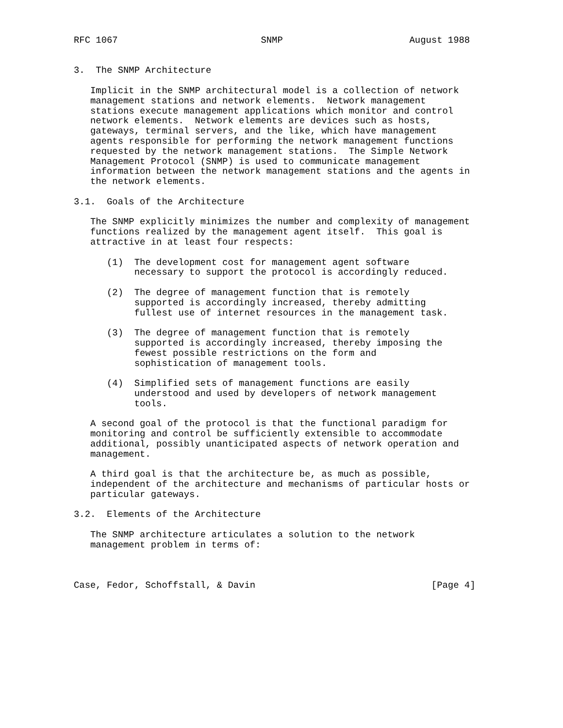RFC 1067                          SNMP                       August 1988


3.  The SNMP Architecture

   Implicit in the SNMP architectural model is a collection of network
   management stations and network elements.  Network management
   stations execute management applications which monitor and control
   network elements.  Network elements are devices such as hosts,
   gateways, terminal servers, and the like, which have management
   agents responsible for performing the network management functions
   requested by the network management stations.  The Simple Network
   Management Protocol (SNMP) is used to communicate management
   information between the network management stations and the agents in
   the network elements.

3.1.  Goals of the Architecture

   The SNMP explicitly minimizes the number and complexity of management
   functions realized by the management agent itself.  This goal is
   attractive in at least four respects:

      (1)  The development cost for management agent software
           necessary to support the protocol is accordingly reduced.

      (2)  The degree of management function that is remotely
           supported is accordingly increased, thereby admitting
           fullest use of internet resources in the management task.

      (3)  The degree of management function that is remotely
           supported is accordingly increased, thereby imposing the
           fewest possible restrictions on the form and
           sophistication of management tools.

      (4)  Simplified sets of management functions are easily
           understood and used by developers of network management
           tools.

   A second goal of the protocol is that the functional paradigm for
   monitoring and control be sufficiently extensible to accommodate
   additional, possibly unanticipated aspects of network operation and
   management.

   A third goal is that the architecture be, as much as possible,
   independent of the architecture and mechanisms of particular hosts or
   particular gateways.

3.2.  Elements of the Architecture

   The SNMP architecture articulates a solution to the network
   management problem in terms of:



Case, Fedor, Schoffstall, & Davin                                [Page 4]